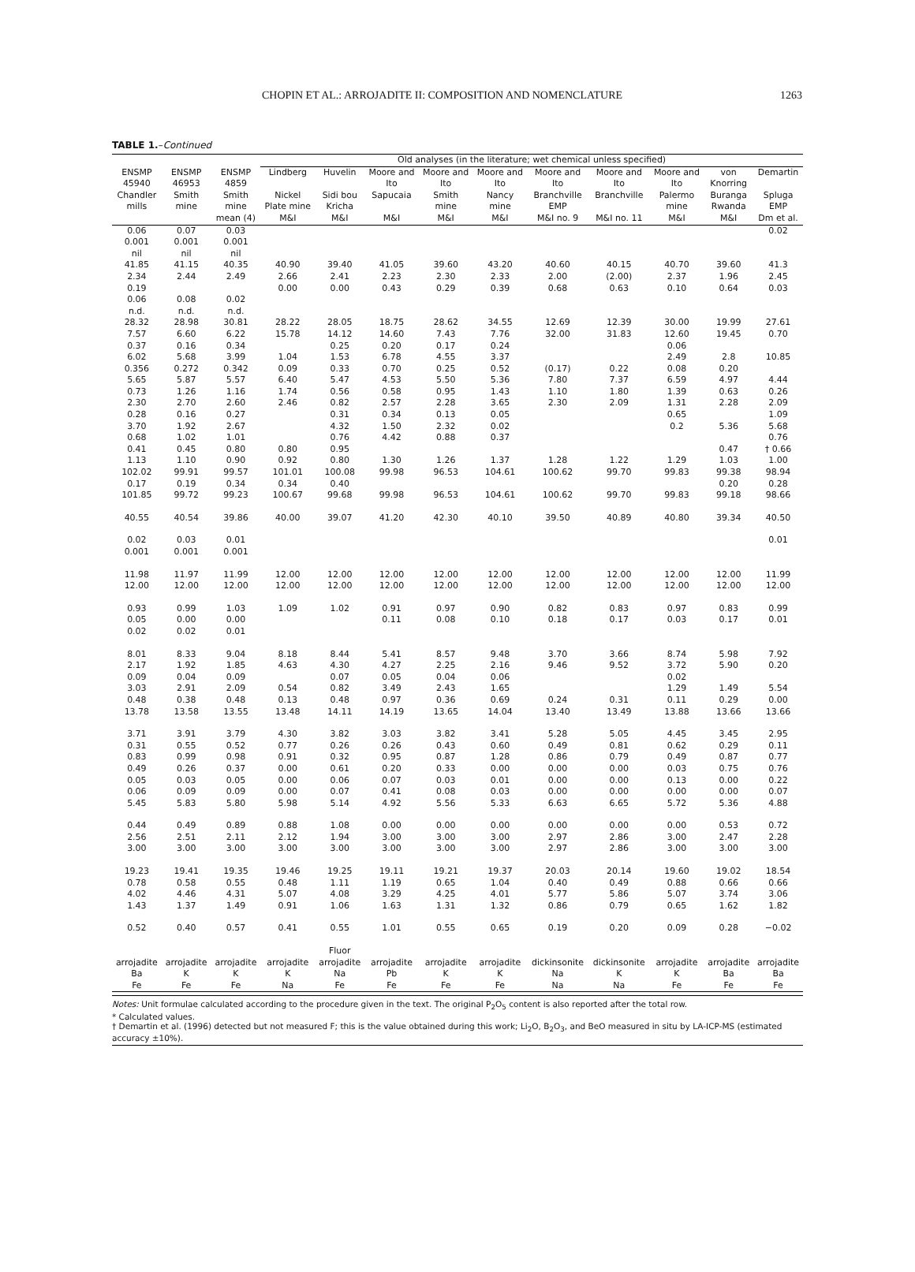CHOPIN ET AL.: ARROJADITE II: COMPOSITION AND NOMENCLATURE 1263
TABLE 1.–Continued
| | | | Old analyses (in the literature; wet chemical unless specified) | | | | | | | | | |
| --- | --- | --- | --- | --- | --- | --- | --- | --- | --- | --- | --- | --- |
| ENSMP 45940 Chandler mills | ENSMP 46953 Smith mine | ENSMP 4859 Smith mine | Lindberg Nickel Plate mine | Huvelin Sidi bou Kricha | Moore and Ito Sapucaia | Moore and Ito Smith mine | Moore and Ito Nancy mine | Moore and Ito Branchville EMP | Moore and Ito Branchville | Moore and Ito Palermo mine | von Knorring Buranga Rwanda | Demartin Spluga EMP |
| | | mean (4) | M&I | M&I | M&I | M&I | M&I | M&I no. 9 | M&I no. 11 | M&I | M&I | Dm et al. |
| 0.06 | 0.07 | 0.03 | | | | | | | | | | 0.02 |
| 0.001 | 0.001 | 0.001 | | | | | | | | | | |
| nil | nil | nil | | | | | | | | | | |
| 41.85 | 41.15 | 40.35 | 40.90 | 39.40 | 41.05 | 39.60 | 43.20 | 40.60 | 40.15 | 40.70 | 39.60 | 41.3 |
| 2.34 | 2.44 | 2.49 | 2.66 | 2.41 | 2.23 | 2.30 | 2.33 | 2.00 | (2.00) | 2.37 | 1.96 | 2.45 |
| 0.19 | | | 0.00 | 0.00 | 0.43 | 0.29 | 0.39 | 0.68 | 0.63 | 0.10 | 0.64 | 0.03 |
| 0.06 | 0.08 | 0.02 | | | | | | | | | | |
| n.d. | n.d. | n.d. | | | | | | | | | | |
| 28.32 | 28.98 | 30.81 | 28.22 | 28.05 | 18.75 | 28.62 | 34.55 | 12.69 | 12.39 | 30.00 | 19.99 | 27.61 |
| 7.57 | 6.60 | 6.22 | 15.78 | 14.12 | 14.60 | 7.43 | 7.76 | 32.00 | 31.83 | 12.60 | 19.45 | 0.70 |
| 0.37 | 0.16 | 0.34 | | 0.25 | 0.20 | 0.17 | 0.24 | | | 0.06 | | |
| 6.02 | 5.68 | 3.99 | 1.04 | 1.53 | 6.78 | 4.55 | 3.37 | | | 2.49 | 2.8 | 10.85 |
| 0.356 | 0.272 | 0.342 | 0.09 | 0.33 | 0.70 | 0.25 | 0.52 | (0.17) | 0.22 | 0.08 | 0.20 | |
| 5.65 | 5.87 | 5.57 | 6.40 | 5.47 | 4.53 | 5.50 | 5.36 | 7.80 | 7.37 | 6.59 | 4.97 | 4.44 |
| 0.73 | 1.26 | 1.16 | 1.74 | 0.56 | 0.58 | 0.95 | 1.43 | 1.10 | 1.80 | 1.39 | 0.63 | 0.26 |
| 2.30 | 2.70 | 2.60 | 2.46 | 0.82 | 2.57 | 2.28 | 3.65 | 2.30 | 2.09 | 1.31 | 2.28 | 2.09 |
| 0.28 | 0.16 | 0.27 | | 0.31 | 0.34 | 0.13 | 0.05 | | | 0.65 | | 1.09 |
| 3.70 | 1.92 | 2.67 | | 4.32 | 1.50 | 2.32 | 0.02 | | | 0.2 | 5.36 | 5.68 |
| 0.68 | 1.02 | 1.01 | | 0.76 | 4.42 | 0.88 | 0.37 | | | | | 0.76 |
| 0.41 | 0.45 | 0.80 | 0.80 | 0.95 | | | | | | | 0.47 | † 0.66 |
| 1.13 | 1.10 | 0.90 | 0.92 | 0.80 | 1.30 | 1.26 | 1.37 | 1.28 | 1.22 | 1.29 | 1.03 | 1.00 |
| 102.02 | 99.91 | 99.57 | 101.01 | 100.08 | 99.98 | 96.53 | 104.61 | 100.62 | 99.70 | 99.83 | 99.38 | 98.94 |
| 0.17 | 0.19 | 0.34 | 0.34 | 0.40 | | | | | | | 0.20 | 0.28 |
| 101.85 | 99.72 | 99.23 | 100.67 | 99.68 | 99.98 | 96.53 | 104.61 | 100.62 | 99.70 | 99.83 | 99.18 | 98.66 |
| 40.55 | 40.54 | 39.86 | 40.00 | 39.07 | 41.20 | 42.30 | 40.10 | 39.50 | 40.89 | 40.80 | 39.34 | 40.50 |
| 0.02 | 0.03 | 0.01 | | | | | | | | | | 0.01 |
| 0.001 | 0.001 | 0.001 | | | | | | | | | | |
| 11.98 | 11.97 | 11.99 | 12.00 | 12.00 | 12.00 | 12.00 | 12.00 | 12.00 | 12.00 | 12.00 | 12.00 | 11.99 |
| 12.00 | 12.00 | 12.00 | 12.00 | 12.00 | 12.00 | 12.00 | 12.00 | 12.00 | 12.00 | 12.00 | 12.00 | 12.00 |
| 0.93 | 0.99 | 1.03 | 1.09 | 1.02 | 0.91 | 0.97 | 0.90 | 0.82 | 0.83 | 0.97 | 0.83 | 0.99 |
| 0.05 | 0.00 | 0.00 | | | 0.11 | 0.08 | 0.10 | 0.18 | 0.17 | 0.03 | 0.17 | 0.01 |
| 0.02 | 0.02 | 0.01 | | | | | | | | | | |
| 8.01 | 8.33 | 9.04 | 8.18 | 8.44 | 5.41 | 8.57 | 9.48 | 3.70 | 3.66 | 8.74 | 5.98 | 7.92 |
| 2.17 | 1.92 | 1.85 | 4.63 | 4.30 | 4.27 | 2.25 | 2.16 | 9.46 | 9.52 | 3.72 | 5.90 | 0.20 |
| 0.09 | 0.04 | 0.09 | | 0.07 | 0.05 | 0.04 | 0.06 | | | 0.02 | | |
| 3.03 | 2.91 | 2.09 | 0.54 | 0.82 | 3.49 | 2.43 | 1.65 | | | 1.29 | 1.49 | 5.54 |
| 0.48 | 0.38 | 0.48 | 0.13 | 0.48 | 0.97 | 0.36 | 0.69 | 0.24 | 0.31 | 0.11 | 0.29 | 0.00 |
| 13.78 | 13.58 | 13.55 | 13.48 | 14.11 | 14.19 | 13.65 | 14.04 | 13.40 | 13.49 | 13.88 | 13.66 | 13.66 |
| 3.71 | 3.91 | 3.79 | 4.30 | 3.82 | 3.03 | 3.82 | 3.41 | 5.28 | 5.05 | 4.45 | 3.45 | 2.95 |
| 0.31 | 0.55 | 0.52 | 0.77 | 0.26 | 0.26 | 0.43 | 0.60 | 0.49 | 0.81 | 0.62 | 0.29 | 0.11 |
| 0.83 | 0.99 | 0.98 | 0.91 | 0.32 | 0.95 | 0.87 | 1.28 | 0.86 | 0.79 | 0.49 | 0.87 | 0.77 |
| 0.49 | 0.26 | 0.37 | 0.00 | 0.61 | 0.20 | 0.33 | 0.00 | 0.00 | 0.00 | 0.03 | 0.75 | 0.76 |
| 0.05 | 0.03 | 0.05 | 0.00 | 0.06 | 0.07 | 0.03 | 0.01 | 0.00 | 0.00 | 0.13 | 0.00 | 0.22 |
| 0.06 | 0.09 | 0.09 | 0.00 | 0.07 | 0.41 | 0.08 | 0.03 | 0.00 | 0.00 | 0.00 | 0.00 | 0.07 |
| 5.45 | 5.83 | 5.80 | 5.98 | 5.14 | 4.92 | 5.56 | 5.33 | 6.63 | 6.65 | 5.72 | 5.36 | 4.88 |
| 0.44 | 0.49 | 0.89 | 0.88 | 1.08 | 0.00 | 0.00 | 0.00 | 0.00 | 0.00 | 0.00 | 0.53 | 0.72 |
| 2.56 | 2.51 | 2.11 | 2.12 | 1.94 | 3.00 | 3.00 | 3.00 | 2.97 | 2.86 | 3.00 | 2.47 | 2.28 |
| 3.00 | 3.00 | 3.00 | 3.00 | 3.00 | 3.00 | 3.00 | 3.00 | 2.97 | 2.86 | 3.00 | 3.00 | 3.00 |
| 19.23 | 19.41 | 19.35 | 19.46 | 19.25 | 19.11 | 19.21 | 19.37 | 20.03 | 20.14 | 19.60 | 19.02 | 18.54 |
| 0.78 | 0.58 | 0.55 | 0.48 | 1.11 | 1.19 | 0.65 | 1.04 | 0.40 | 0.49 | 0.88 | 0.66 | 0.66 |
| 4.02 | 4.46 | 4.31 | 5.07 | 4.08 | 3.29 | 4.25 | 4.01 | 5.77 | 5.86 | 5.07 | 3.74 | 3.06 |
| 1.43 | 1.37 | 1.49 | 0.91 | 1.06 | 1.63 | 1.31 | 1.32 | 0.86 | 0.79 | 0.65 | 1.62 | 1.82 |
| 0.52 | 0.40 | 0.57 | 0.41 | 0.55 | 1.01 | 0.55 | 0.65 | 0.19 | 0.20 | 0.09 | 0.28 | −0.02 |
| arrojadite Ba Fe | arrojadite K Fe | arrojadite K Fe | arrojadite K Na | Fluor arrojadite Na Fe | arrojadite Pb Fe | arrojadite K Fe | arrojadite K Fe | dickinsonite Na Na | dickinsonite K Na | arrojadite K Fe | arrojadite Ba Fe | arrojadite Ba Fe |
Notes: Unit formulae calculated according to the procedure given in the text. The original P<sub>2</sub>O<sub>5</sub> content is also reported after the total row.
* Calculated values.
† Demartin et al. (1996) detected but not measured F; this is the value obtained during this work; Li<sub>2</sub>O, B<sub>2</sub>O<sub>3</sub>, and BeO measured in situ by LA-ICP-MS (estimated accuracy ±10%).